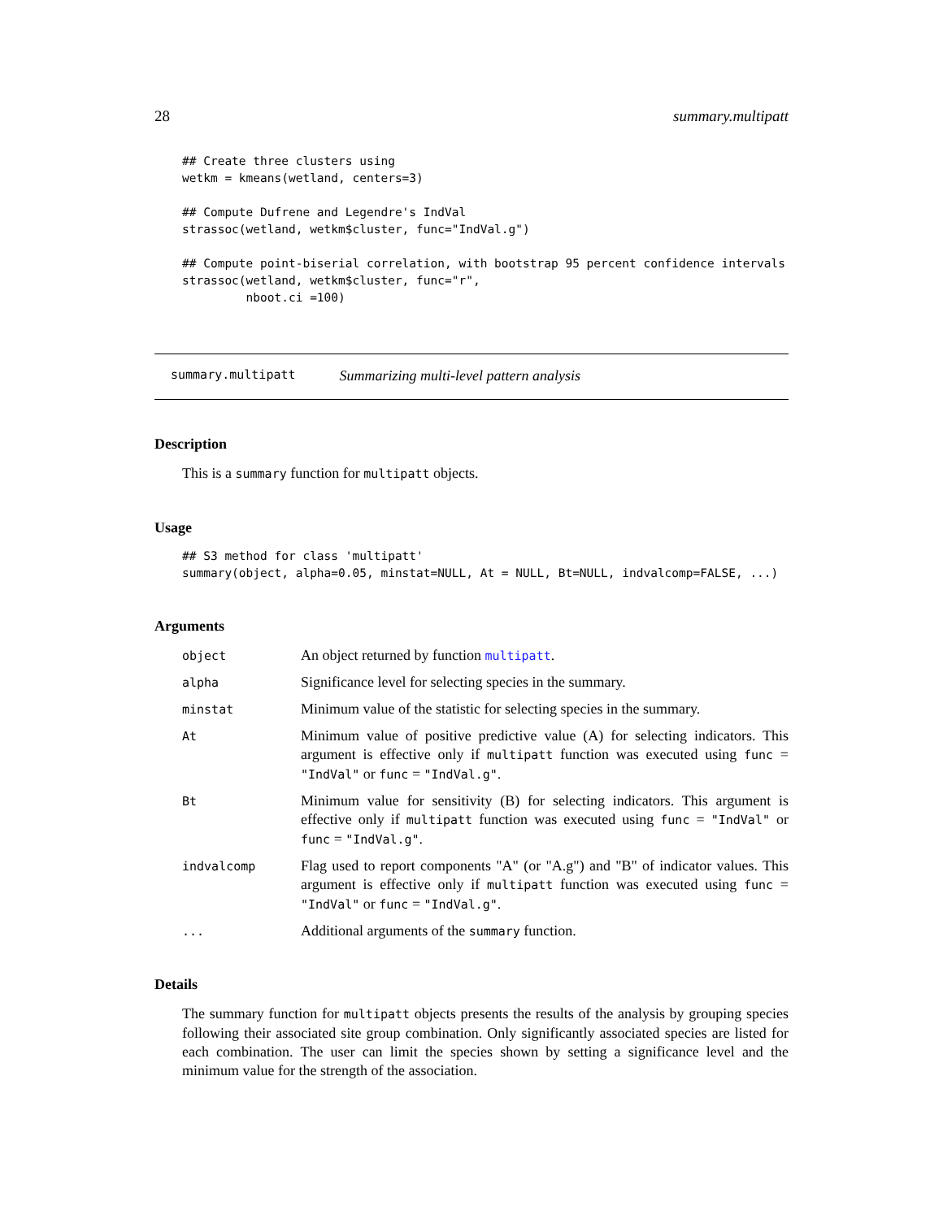28 summary.multipatt
## Create three clusters using
wetkm = kmeans(wetland, centers=3)

## Compute Dufrene and Legendre's IndVal
strassoc(wetland, wetkm$cluster, func="IndVal.g")

## Compute point-biserial correlation, with bootstrap 95 percent confidence intervals
strassoc(wetland, wetkm$cluster, func="r",
         nboot.ci =100)
summary.multipatt Summarizing multi-level pattern analysis
Description
This is a summary function for multipatt objects.
Usage
## S3 method for class 'multipatt'
summary(object, alpha=0.05, minstat=NULL, At = NULL, Bt=NULL, indvalcomp=FALSE, ...)
Arguments
| object | An object returned by function multipatt . |
| alpha | Significance level for selecting species in the summary. |
| minstat | Minimum value of the statistic for selecting species in the summary. |
| At | Minimum value of positive predictive value (A) for selecting indicators. This argument is effective only if multipatt function was executed using func = "IndVal" or func = "IndVal.g" . |
| Bt | Minimum value for sensitivity (B) for selecting indicators. This argument is effective only if multipatt function was executed using func = "IndVal" or func = "IndVal.g" . |
| indvalcomp | Flag used to report components "A" (or "A.g") and "B" of indicator values. This argument is effective only if multipatt function was executed using func = "IndVal" or func = "IndVal.g" . |
| ... | Additional arguments of the summary function. |
Details
The summary function for multipatt objects presents the results of the analysis by grouping species following their associated site group combination. Only significantly associated species are listed for each combination. The user can limit the species shown by setting a significance level and the minimum value for the strength of the association.